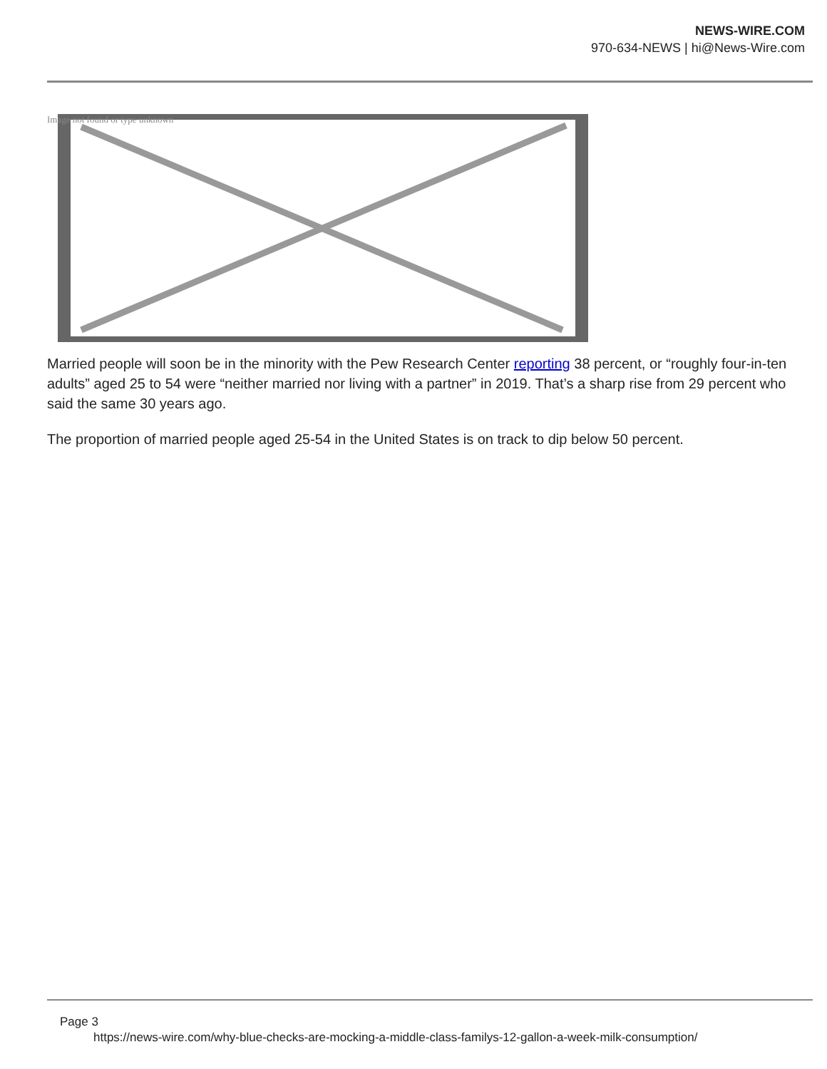NEWS-WIRE.COM
970-634-NEWS | hi@News-Wire.com
Image not found or type unknown
Married people will soon be in the minority with the Pew Research Center reporting 38 percent, or “roughly four-in-ten adults” aged 25 to 54 were “neither married nor living with a partner” in 2019. That’s a sharp rise from 29 percent who said the same 30 years ago.
The proportion of married people aged 25-54 in the United States is on track to dip below 50 percent.
Page 3
https://news-wire.com/why-blue-checks-are-mocking-a-middle-class-familys-12-gallon-a-week-milk-consumption/